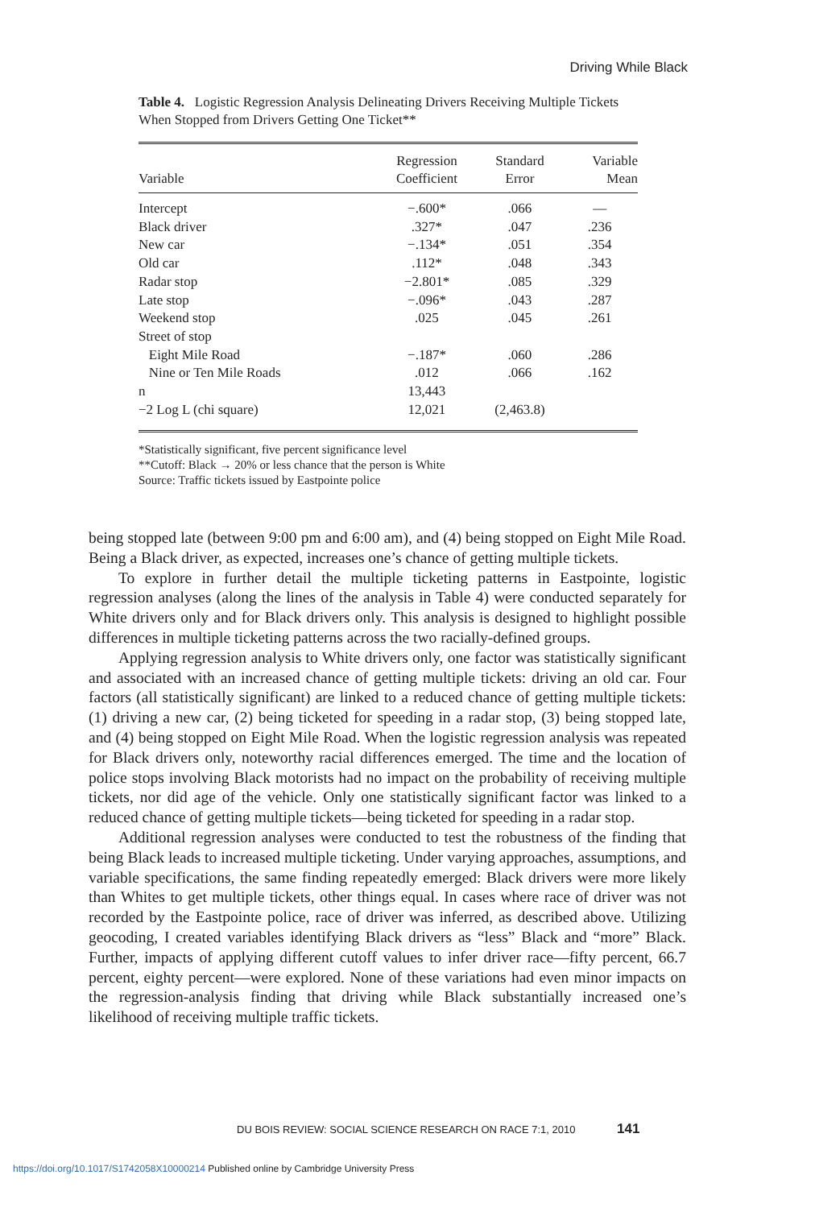Driving While Black
Table 4. Logistic Regression Analysis Delineating Drivers Receiving Multiple Tickets When Stopped from Drivers Getting One Ticket**
| Variable | Regression Coefficient | Standard Error | Variable Mean |
| --- | --- | --- | --- |
| Intercept | −.600* | .066 | — |
| Black driver | .327* | .047 | .236 |
| New car | −.134* | .051 | .354 |
| Old car | .112* | .048 | .343 |
| Radar stop | −2.801* | .085 | .329 |
| Late stop | −.096* | .043 | .287 |
| Weekend stop | .025 | .045 | .261 |
| Street of stop | | | |
| Eight Mile Road | −.187* | .060 | .286 |
| Nine or Ten Mile Roads | .012 | .066 | .162 |
| n | 13,443 | | |
| −2 Log L (chi square) | 12,021 | (2,463.8) | |
*Statistically significant, five percent significance level
**Cutoff: Black → 20% or less chance that the person is White
Source: Traffic tickets issued by Eastpointe police
being stopped late (between 9:00 pm and 6:00 am), and (4) being stopped on Eight Mile Road. Being a Black driver, as expected, increases one’s chance of getting multiple tickets.
To explore in further detail the multiple ticketing patterns in Eastpointe, logistic regression analyses (along the lines of the analysis in Table 4) were conducted separately for White drivers only and for Black drivers only. This analysis is designed to highlight possible differences in multiple ticketing patterns across the two racially-defined groups.
Applying regression analysis to White drivers only, one factor was statistically significant and associated with an increased chance of getting multiple tickets: driving an old car. Four factors (all statistically significant) are linked to a reduced chance of getting multiple tickets: (1) driving a new car, (2) being ticketed for speeding in a radar stop, (3) being stopped late, and (4) being stopped on Eight Mile Road. When the logistic regression analysis was repeated for Black drivers only, noteworthy racial differences emerged. The time and the location of police stops involving Black motorists had no impact on the probability of receiving multiple tickets, nor did age of the vehicle. Only one statistically significant factor was linked to a reduced chance of getting multiple tickets—being ticketed for speeding in a radar stop.
Additional regression analyses were conducted to test the robustness of the finding that being Black leads to increased multiple ticketing. Under varying approaches, assumptions, and variable specifications, the same finding repeatedly emerged: Black drivers were more likely than Whites to get multiple tickets, other things equal. In cases where race of driver was not recorded by the Eastpointe police, race of driver was inferred, as described above. Utilizing geocoding, I created variables identifying Black drivers as “less” Black and “more” Black. Further, impacts of applying different cutoff values to infer driver race—fifty percent, 66.7 percent, eighty percent—were explored. None of these variations had even minor impacts on the regression-analysis finding that driving while Black substantially increased one’s likelihood of receiving multiple traffic tickets.
DU BOIS REVIEW: SOCIAL SCIENCE RESEARCH ON RACE 7:1, 2010 141
https://doi.org/10.1017/S1742058X10000214 Published online by Cambridge University Press